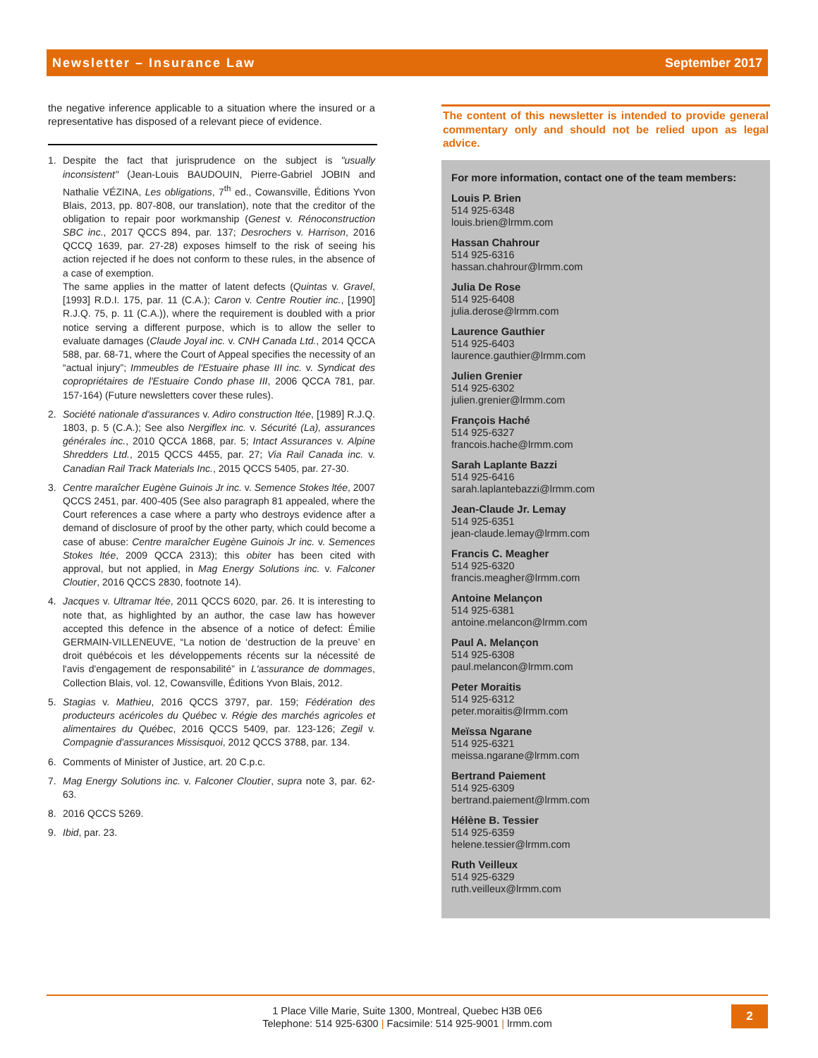Newsletter – Insurance Law September 2017
the negative inference applicable to a situation where the insured or a representative has disposed of a relevant piece of evidence.
1. Despite the fact that jurisprudence on the subject is "usually inconsistent" (Jean-Louis BAUDOUIN, Pierre-Gabriel JOBIN and Nathalie VÉZINA, Les obligations, 7<sup>th</sup> ed., Cowansville, Éditions Yvon Blais, 2013, pp. 807-808, our translation), note that the creditor of the obligation to repair poor workmanship (Genest v. Rénoconstruction SBC inc., 2017 QCCS 894, par. 137; Desrochers v. Harrison, 2016 QCCQ 1639, par. 27-28) exposes himself to the risk of seeing his action rejected if he does not conform to these rules, in the absence of a case of exemption.
The same applies in the matter of latent defects (Quintas v. Gravel, [1993] R.D.I. 175, par. 11 (C.A.); Caron v. Centre Routier inc., [1990] R.J.Q. 75, p. 11 (C.A.)), where the requirement is doubled with a prior notice serving a different purpose, which is to allow the seller to evaluate damages (Claude Joyal inc. v. CNH Canada Ltd., 2014 QCCA 588, par. 68-71, where the Court of Appeal specifies the necessity of an “actual injury”; Immeubles de l'Estuaire phase III inc. v. Syndicat des copropriétaires de l'Estuaire Condo phase III, 2006 QCCA 781, par. 157-164) (Future newsletters cover these rules).
2. Société nationale d'assurances v. Adiro construction ltée, [1989] R.J.Q. 1803, p. 5 (C.A.); See also Nergiflex inc. v. Sécurité (La), assurances générales inc., 2010 QCCA 1868, par. 5; Intact Assurances v. Alpine Shredders Ltd., 2015 QCCS 4455, par. 27; Via Rail Canada inc. v. Canadian Rail Track Materials Inc., 2015 QCCS 5405, par. 27-30.
3. Centre maraîcher Eugène Guinois Jr inc. v. Semence Stokes ltée, 2007 QCCS 2451, par. 400-405 (See also paragraph 81 appealed, where the Court references a case where a party who destroys evidence after a demand of disclosure of proof by the other party, which could become a case of abuse: Centre maraîcher Eugène Guinois Jr inc. v. Semences Stokes ltée, 2009 QCCA 2313); this obiter has been cited with approval, but not applied, in Mag Energy Solutions inc. v. Falconer Cloutier, 2016 QCCS 2830, footnote 14).
4. Jacques v. Ultramar ltée, 2011 QCCS 6020, par. 26. It is interesting to note that, as highlighted by an author, the case law has however accepted this defence in the absence of a notice of defect: Émilie GERMAIN-VILLENEUVE, “La notion de ‘destruction de la preuve’ en droit québécois et les développements récents sur la nécessité de l'avis d'engagement de responsabilité” in L'assurance de dommages, Collection Blais, vol. 12, Cowansville, Éditions Yvon Blais, 2012.
5. Stagias v. Mathieu, 2016 QCCS 3797, par. 159; Fédération des producteurs acéricoles du Québec v. Régie des marchés agricoles et alimentaires du Québec, 2016 QCCS 5409, par. 123-126; Zegil v. Compagnie d'assurances Missisquoi, 2012 QCCS 3788, par. 134.
6. Comments of Minister of Justice, art. 20 C.p.c.
7. Mag Energy Solutions inc. v. Falconer Cloutier, supra note 3, par. 62-63.
8. 2016 QCCS 5269.
9. Ibid, par. 23.
The content of this newsletter is intended to provide general commentary only and should not be relied upon as legal advice.
For more information, contact one of the team members:
Louis P. Brien
514 925-6348
louis.brien@lrmm.com
Hassan Chahrour
514 925-6316
hassan.chahrour@lrmm.com
Julia De Rose
514 925-6408
julia.derose@lrmm.com
Laurence Gauthier
514 925-6403
laurence.gauthier@lrmm.com
Julien Grenier
514 925-6302
julien.grenier@lrmm.com
François Haché
514 925-6327
francois.hache@lrmm.com
Sarah Laplante Bazzi
514 925-6416
sarah.laplantebazzi@lrmm.com
Jean-Claude Jr. Lemay
514 925-6351
jean-claude.lemay@lrmm.com
Francis C. Meagher
514 925-6320
francis.meagher@lrmm.com
Antoine Melançon
514 925-6381
antoine.melancon@lrmm.com
Paul A. Melançon
514 925-6308
paul.melancon@lrmm.com
Peter Moraitis
514 925-6312
peter.moraitis@lrmm.com
Meïssa Ngarane
514 925-6321
meissa.ngarane@lrmm.com
Bertrand Paiement
514 925-6309
bertrand.paiement@lrmm.com
Hélène B. Tessier
514 925-6359
helene.tessier@lrmm.com
Ruth Veilleux
514 925-6329
ruth.veilleux@lrmm.com
1 Place Ville Marie, Suite 1300, Montreal, Quebec H3B 0E6
Telephone: 514 925-6300 | Facsimile: 514 925-9001 | lrmm.com
2